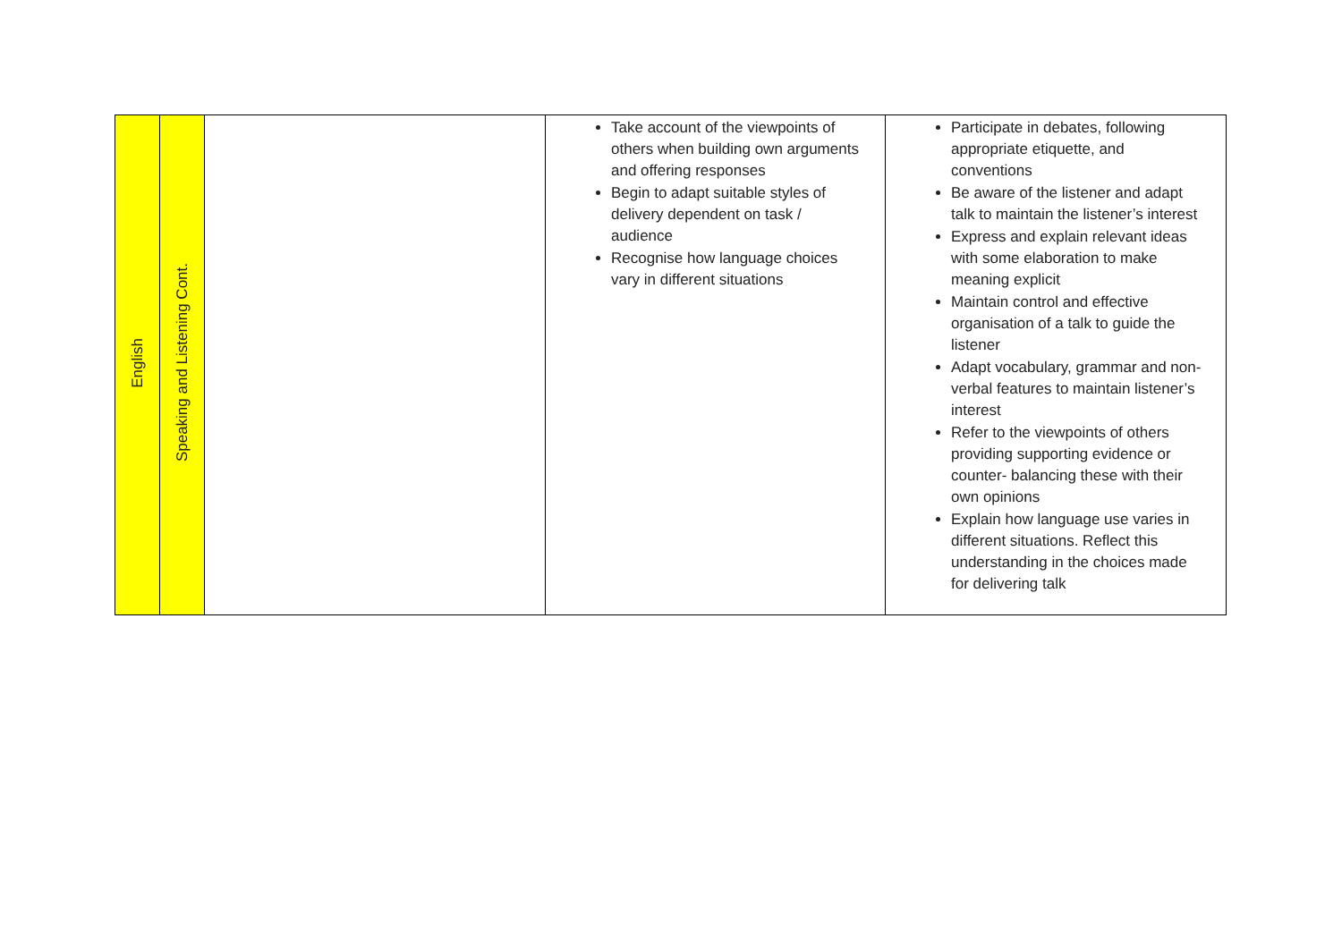| English | Speaking and Listening Cont. | | Take account of the viewpoints of others when building own arguments and offering responses Begin to adapt suitable styles of delivery dependent on task / audience Recognise how language choices vary in different situations | Participate in debates, following appropriate etiquette, and conventions Be aware of the listener and adapt talk to maintain the listener’s interest Express and explain relevant ideas with some elaboration to make meaning explicit Maintain control and effective organisation of a talk to guide the listener Adapt vocabulary, grammar and non-verbal features to maintain listener’s interest Refer to the viewpoints of others providing supporting evidence or counter- balancing these with their own opinions Explain how language use varies in different situations. Reflect this understanding in the choices made for delivering talk |